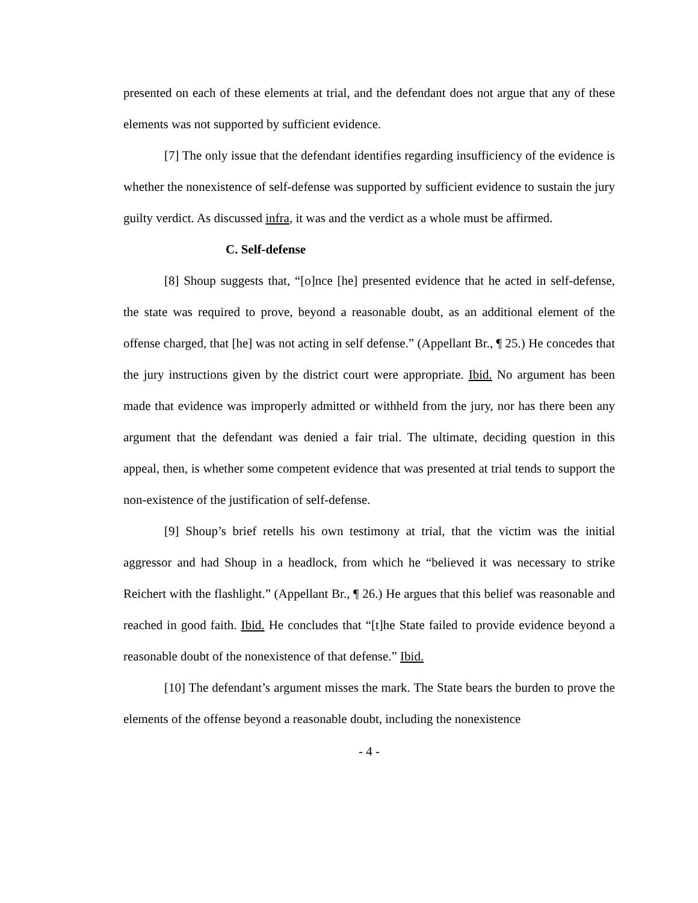presented on each of these elements at trial, and the defendant does not argue that any of these elements was not supported by sufficient evidence.
[7] The only issue that the defendant identifies regarding insufficiency of the evidence is whether the nonexistence of self-defense was supported by sufficient evidence to sustain the jury guilty verdict. As discussed infra, it was and the verdict as a whole must be affirmed.
C. Self-defense
[8] Shoup suggests that, “[o]nce [he] presented evidence that he acted in self-defense, the state was required to prove, beyond a reasonable doubt, as an additional element of the offense charged, that [he] was not acting in self defense.” (Appellant Br., ¶ 25.) He concedes that the jury instructions given by the district court were appropriate. Ibid. No argument has been made that evidence was improperly admitted or withheld from the jury, nor has there been any argument that the defendant was denied a fair trial. The ultimate, deciding question in this appeal, then, is whether some competent evidence that was presented at trial tends to support the non-existence of the justification of self-defense.
[9] Shoup’s brief retells his own testimony at trial, that the victim was the initial aggressor and had Shoup in a headlock, from which he “believed it was necessary to strike Reichert with the flashlight.” (Appellant Br., ¶ 26.) He argues that this belief was reasonable and reached in good faith. Ibid. He concludes that “[t]he State failed to provide evidence beyond a reasonable doubt of the nonexistence of that defense.” Ibid.
[10] The defendant’s argument misses the mark. The State bears the burden to prove the elements of the offense beyond a reasonable doubt, including the nonexistence
- 4 -